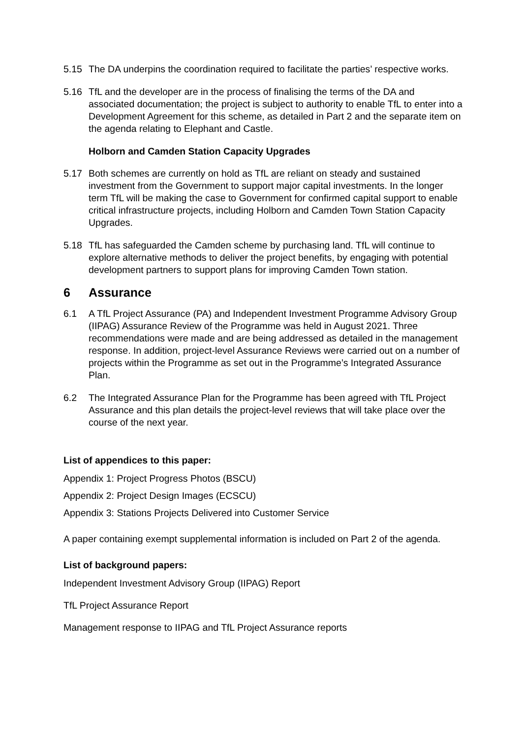5.15 The DA underpins the coordination required to facilitate the parties’ respective works.
5.16 TfL and the developer are in the process of finalising the terms of the DA and associated documentation; the project is subject to authority to enable TfL to enter into a Development Agreement for this scheme, as detailed in Part 2 and the separate item on the agenda relating to Elephant and Castle.
Holborn and Camden Station Capacity Upgrades
5.17 Both schemes are currently on hold as TfL are reliant on steady and sustained investment from the Government to support major capital investments. In the longer term TfL will be making the case to Government for confirmed capital support to enable critical infrastructure projects, including Holborn and Camden Town Station Capacity Upgrades.
5.18 TfL has safeguarded the Camden scheme by purchasing land. TfL will continue to explore alternative methods to deliver the project benefits, by engaging with potential development partners to support plans for improving Camden Town station.
6 Assurance
6.1 A TfL Project Assurance (PA) and Independent Investment Programme Advisory Group (IIPAG) Assurance Review of the Programme was held in August 2021. Three recommendations were made and are being addressed as detailed in the management response. In addition, project-level Assurance Reviews were carried out on a number of projects within the Programme as set out in the Programme’s Integrated Assurance Plan.
6.2 The Integrated Assurance Plan for the Programme has been agreed with TfL Project Assurance and this plan details the project-level reviews that will take place over the course of the next year.
List of appendices to this paper:
Appendix 1: Project Progress Photos (BSCU)
Appendix 2: Project Design Images (ECSCU)
Appendix 3: Stations Projects Delivered into Customer Service
A paper containing exempt supplemental information is included on Part 2 of the agenda.
List of background papers:
Independent Investment Advisory Group (IIPAG) Report
TfL Project Assurance Report
Management response to IIPAG and TfL Project Assurance reports